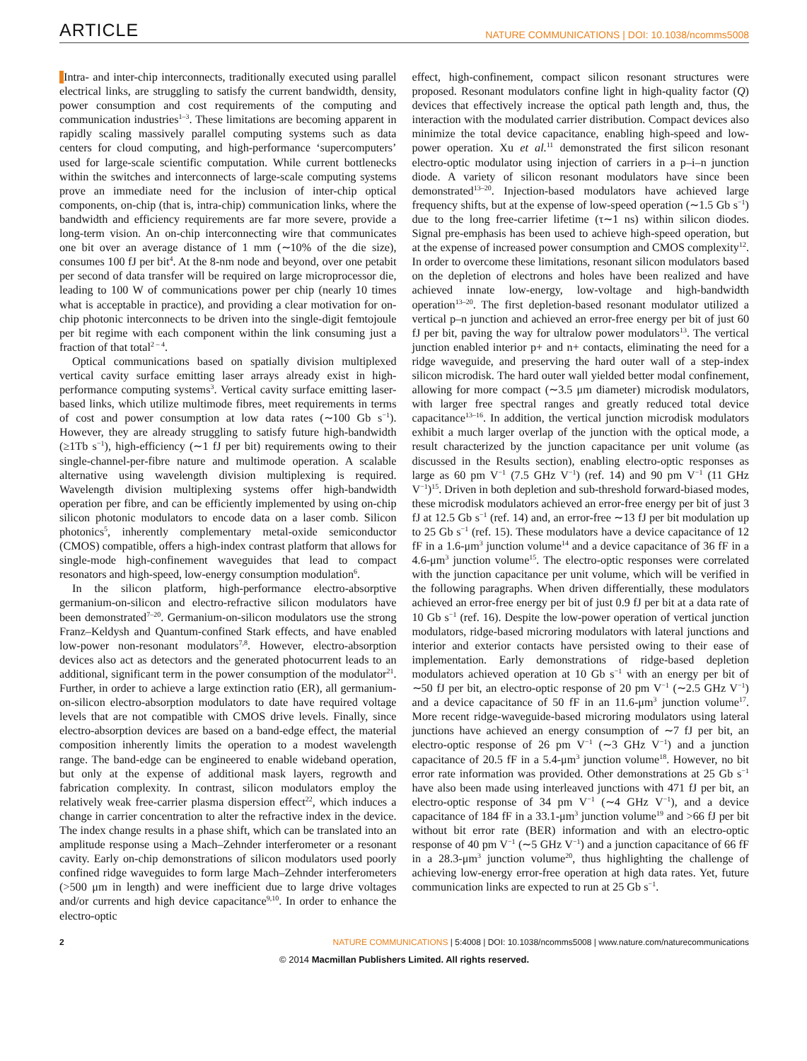ARTICLE NATURE COMMUNICATIONS | DOI: 10.1038/ncomms5008
Intra- and inter-chip interconnects, traditionally executed using parallel electrical links, are struggling to satisfy the current bandwidth, density, power consumption and cost requirements of the computing and communication industries<sup>1–3</sup>. These limitations are becoming apparent in rapidly scaling massively parallel computing systems such as data centers for cloud computing, and high-performance ‘supercomputers’ used for large-scale scientific computation. While current bottlenecks within the switches and interconnects of large-scale computing systems prove an immediate need for the inclusion of inter-chip optical components, on-chip (that is, intra-chip) communication links, where the bandwidth and efficiency requirements are far more severe, provide a long-term vision. An on-chip interconnecting wire that communicates one bit over an average distance of 1 mm (∼10% of the die size), consumes 100 fJ per bit<sup>4</sup>. At the 8-nm node and beyond, over one petabit per second of data transfer will be required on large microprocessor die, leading to 100 W of communications power per chip (nearly 10 times what is acceptable in practice), and providing a clear motivation for on-chip photonic interconnects to be driven into the single-digit femtojoule per bit regime with each component within the link consuming just a fraction of that total<sup>2 – 4</sup>.
Optical communications based on spatially division multiplexed vertical cavity surface emitting laser arrays already exist in high-performance computing systems<sup>3</sup>. Vertical cavity surface emitting laser-based links, which utilize multimode fibres, meet requirements in terms of cost and power consumption at low data rates (∼100 Gb s<sup>−1</sup>). However, they are already struggling to satisfy future high-bandwidth (≥1Tb s<sup>−1</sup>), high-efficiency (∼1 fJ per bit) requirements owing to their single-channel-per-fibre nature and multimode operation. A scalable alternative using wavelength division multiplexing is required. Wavelength division multiplexing systems offer high-bandwidth operation per fibre, and can be efficiently implemented by using on-chip silicon photonic modulators to encode data on a laser comb. Silicon photonics<sup>5</sup>, inherently complementary metal-oxide semiconductor (CMOS) compatible, offers a high-index contrast platform that allows for single-mode high-confinement waveguides that lead to compact resonators and high-speed, low-energy consumption modulation<sup>6</sup>.
In the silicon platform, high-performance electro-absorptive germanium-on-silicon and electro-refractive silicon modulators have been demonstrated<sup>7–20</sup>. Germanium-on-silicon modulators use the strong Franz–Keldysh and Quantum-confined Stark effects, and have enabled low-power non-resonant modulators<sup>7,8</sup>. However, electro-absorption devices also act as detectors and the generated photocurrent leads to an additional, significant term in the power consumption of the modulator<sup>21</sup>. Further, in order to achieve a large extinction ratio (ER), all germanium-on-silicon electro-absorption modulators to date have required voltage levels that are not compatible with CMOS drive levels. Finally, since electro-absorption devices are based on a band-edge effect, the material composition inherently limits the operation to a modest wavelength range. The band-edge can be engineered to enable wideband operation, but only at the expense of additional mask layers, regrowth and fabrication complexity. In contrast, silicon modulators employ the relatively weak free-carrier plasma dispersion effect<sup>22</sup>, which induces a change in carrier concentration to alter the refractive index in the device. The index change results in a phase shift, which can be translated into an amplitude response using a Mach–Zehnder interferometer or a resonant cavity. Early on-chip demonstrations of silicon modulators used poorly confined ridge waveguides to form large Mach–Zehnder interferometers (>500 μm in length) and were inefficient due to large drive voltages and/or currents and high device capacitance<sup>9,10</sup>. In order to enhance the electro-optic
effect, high-confinement, compact silicon resonant structures were proposed. Resonant modulators confine light in high-quality factor (Q) devices that effectively increase the optical path length and, thus, the interaction with the modulated carrier distribution. Compact devices also minimize the total device capacitance, enabling high-speed and low-power operation. Xu et al.<sup>11</sup> demonstrated the first silicon resonant electro-optic modulator using injection of carriers in a p–i–n junction diode. A variety of silicon resonant modulators have since been demonstrated<sup>13–20</sup>. Injection-based modulators have achieved large frequency shifts, but at the expense of low-speed operation (∼1.5 Gb s<sup>−1</sup>) due to the long free-carrier lifetime (τ∼1 ns) within silicon diodes. Signal pre-emphasis has been used to achieve high-speed operation, but at the expense of increased power consumption and CMOS complexity<sup>12</sup>. In order to overcome these limitations, resonant silicon modulators based on the depletion of electrons and holes have been realized and have achieved innate low-energy, low-voltage and high-bandwidth operation<sup>13–20</sup>. The first depletion-based resonant modulator utilized a vertical p–n junction and achieved an error-free energy per bit of just 60 fJ per bit, paving the way for ultralow power modulators<sup>13</sup>. The vertical junction enabled interior p+ and n+ contacts, eliminating the need for a ridge waveguide, and preserving the hard outer wall of a step-index silicon microdisk. The hard outer wall yielded better modal confinement, allowing for more compact (∼3.5 μm diameter) microdisk modulators, with larger free spectral ranges and greatly reduced total device capacitance<sup>13–16</sup>. In addition, the vertical junction microdisk modulators exhibit a much larger overlap of the junction with the optical mode, a result characterized by the junction capacitance per unit volume (as discussed in the Results section), enabling electro-optic responses as large as 60 pm V<sup>−1</sup> (7.5 GHz V<sup>−1</sup>) (ref. 14) and 90 pm V<sup>−1</sup> (11 GHz V<sup>−1</sup>)<sup>15</sup>. Driven in both depletion and sub-threshold forward-biased modes, these microdisk modulators achieved an error-free energy per bit of just 3 fJ at 12.5 Gb s<sup>−1</sup> (ref. 14) and, an error-free ∼13 fJ per bit modulation up to 25 Gb s<sup>−1</sup> (ref. 15). These modulators have a device capacitance of 12 fF in a 1.6-μm<sup>3</sup> junction volume<sup>14</sup> and a device capacitance of 36 fF in a 4.6-μm<sup>3</sup> junction volume<sup>15</sup>. The electro-optic responses were correlated with the junction capacitance per unit volume, which will be verified in the following paragraphs. When driven differentially, these modulators achieved an error-free energy per bit of just 0.9 fJ per bit at a data rate of 10 Gb s<sup>−1</sup> (ref. 16). Despite the low-power operation of vertical junction modulators, ridge-based microring modulators with lateral junctions and interior and exterior contacts have persisted owing to their ease of implementation. Early demonstrations of ridge-based depletion modulators achieved operation at 10 Gb s<sup>−1</sup> with an energy per bit of ∼50 fJ per bit, an electro-optic response of 20 pm V<sup>−1</sup> (∼2.5 GHz V<sup>−1</sup>) and a device capacitance of 50 fF in an 11.6-μm<sup>3</sup> junction volume<sup>17</sup>. More recent ridge-waveguide-based microring modulators using lateral junctions have achieved an energy consumption of ∼7 fJ per bit, an electro-optic response of 26 pm V<sup>−1</sup> (∼3 GHz V<sup>−1</sup>) and a junction capacitance of 20.5 fF in a 5.4-μm<sup>3</sup> junction volume<sup>18</sup>. However, no bit error rate information was provided. Other demonstrations at 25 Gb s<sup>−1</sup> have also been made using interleaved junctions with 471 fJ per bit, an electro-optic response of 34 pm V<sup>−1</sup> (∼4 GHz V<sup>−1</sup>), and a device capacitance of 184 fF in a 33.1-μm<sup>3</sup> junction volume<sup>19</sup> and >66 fJ per bit without bit error rate (BER) information and with an electro-optic response of 40 pm V<sup>−1</sup> (∼5 GHz V<sup>−1</sup>) and a junction capacitance of 66 fF in a 28.3-μm<sup>3</sup> junction volume<sup>20</sup>, thus highlighting the challenge of achieving low-energy error-free operation at high data rates. Yet, future communication links are expected to run at 25 Gb s<sup>−1</sup>.
2 NATURE COMMUNICATIONS | 5:4008 | DOI: 10.1038/ncomms5008 | www.nature.com/naturecommunications
© 2014 Macmillan Publishers Limited. All rights reserved.